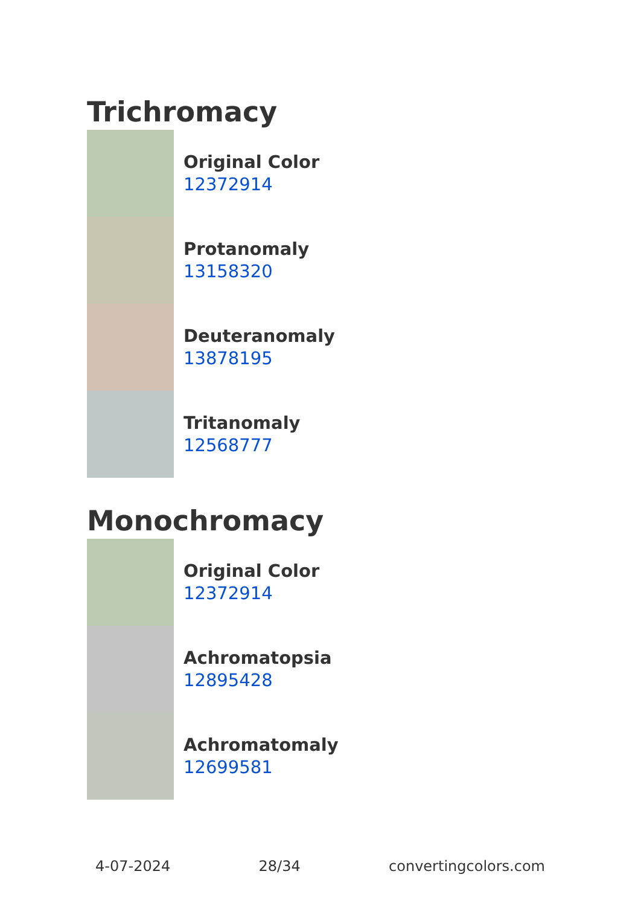Trichromacy
Original Color
12372914
Protanomaly
13158320
Deuteranomaly
13878195
Tritanomaly
12568777
Monochromacy
Original Color
12372914
Achromatopsia
12895428
Achromatomaly
12699581
4-07-2024 28/34 convertingcolors.com